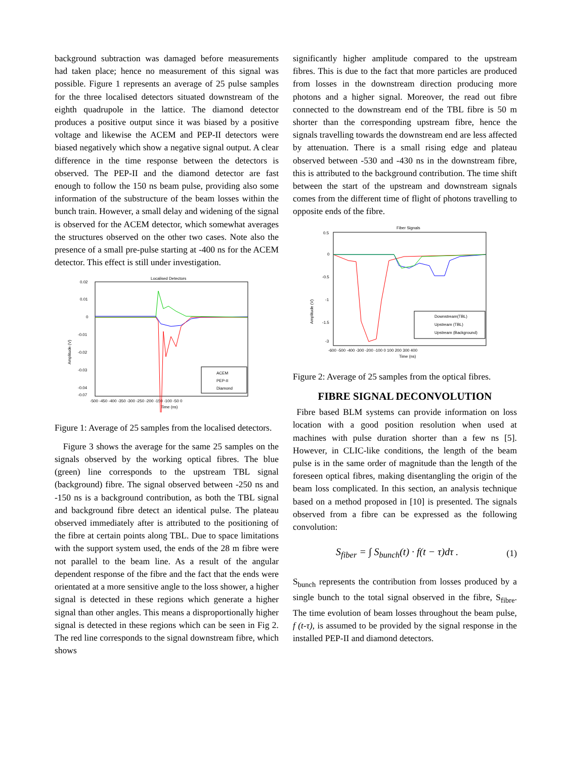background subtraction was damaged before measurements had taken place; hence no measurement of this signal was possible. Figure 1 represents an average of 25 pulse samples for the three localised detectors situated downstream of the eighth quadrupole in the lattice. The diamond detector produces a positive output since it was biased by a positive voltage and likewise the ACEM and PEP-II detectors were biased negatively which show a negative signal output. A clear difference in the time response between the detectors is observed. The PEP-II and the diamond detector are fast enough to follow the 150 ns beam pulse, providing also some information of the substructure of the beam losses within the bunch train. However, a small delay and widening of the signal is observed for the ACEM detector, which somewhat averages the structures observed on the other two cases. Note also the presence of a small pre-pulse starting at -400 ns for the ACEM detector. This effect is still under investigation.
Localised Detectors
0.02
0.01
0
-0.01
-0.02
-0.03
-0.04
-0.07
Amplitude (V)
-500 -450 -400 -350 -300 -250 -200 -150 -100 -50 0
Time (ns)
ACEM
PEP-II
Diamond
Figure 1: Average of 25 samples from the localised detectors.
Figure 3 shows the average for the same 25 samples on the signals observed by the working optical fibres. The blue (green) line corresponds to the upstream TBL signal (background) fibre. The signal observed between -250 ns and -150 ns is a background contribution, as both the TBL signal and background fibre detect an identical pulse. The plateau observed immediately after is attributed to the positioning of the fibre at certain points along TBL. Due to space limitations with the support system used, the ends of the 28 m fibre were not parallel to the beam line. As a result of the angular dependent response of the fibre and the fact that the ends were orientated at a more sensitive angle to the loss shower, a higher signal is detected in these regions which generate a higher signal than other angles. This means a disproportionally higher signal is detected in these regions which can be seen in Fig 2. The red line corresponds to the signal downstream fibre, which shows
significantly higher amplitude compared to the upstream fibres. This is due to the fact that more particles are produced from losses in the downstream direction producing more photons and a higher signal. Moreover, the read out fibre connected to the downstream end of the TBL fibre is 50 m shorter than the corresponding upstream fibre, hence the signals travelling towards the downstream end are less affected by attenuation. There is a small rising edge and plateau observed between -530 and -430 ns in the downstream fibre, this is attributed to the background contribution. The time shift between the start of the upstream and downstream signals comes from the different time of flight of photons travelling to opposite ends of the fibre.
Fiber Signals
0.5
0
-0.5
-1
-1.5
-3
Amplitude (V)
-600 -500 -400 -300 -200 -100 0 100 200 300 400
Time (ns)
Downstream(TBL)
Upstream (TBL)
Upstream (Background)
Figure 2: Average of 25 samples from the optical fibres.
FIBRE SIGNAL DECONVOLUTION
Fibre based BLM systems can provide information on loss location with a good position resolution when used at machines with pulse duration shorter than a few ns [5]. However, in CLIC-like conditions, the length of the beam pulse is in the same order of magnitude than the length of the foreseen optical fibres, making disentangling the origin of the beam loss complicated. In this section, an analysis technique based on a method proposed in [10] is presented. The signals observed from a fibre can be expressed as the following convolution:
S<sub>fiber</sub> = ∫ S<sub>bunch</sub>(t) · f(t − τ)dτ . (1)
S<sub>bunch</sub> represents the contribution from losses produced by a single bunch to the total signal observed in the fibre, S<sub>fibre</sub>. The time evolution of beam losses throughout the beam pulse, f (t-τ), is assumed to be provided by the signal response in the installed PEP-II and diamond detectors.